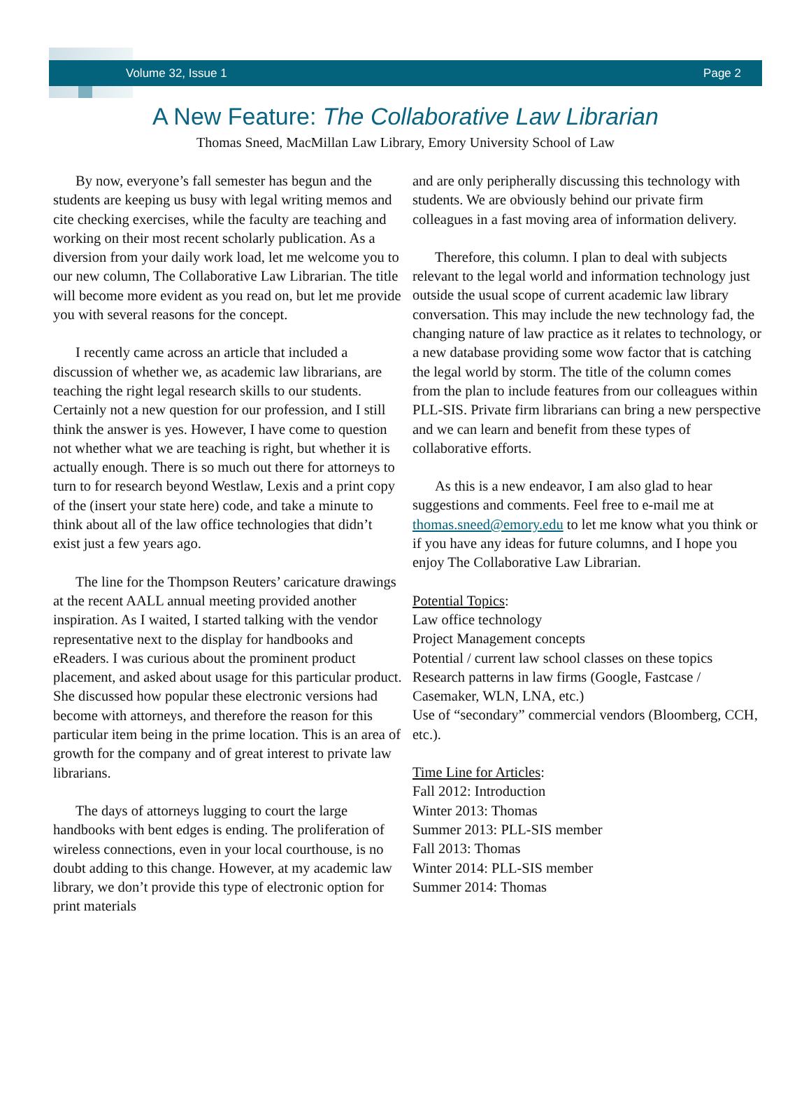Volume 32, Issue 1 Page 2
A New Feature: The Collaborative Law Librarian
Thomas Sneed, MacMillan Law Library, Emory University School of Law
By now, everyone’s fall semester has begun and the students are keeping us busy with legal writing memos and cite checking exercises, while the faculty are teaching and working on their most recent scholarly publication. As a diversion from your daily work load, let me welcome you to our new column, The Collaborative Law Librarian. The title will become more evident as you read on, but let me provide you with several reasons for the concept.
I recently came across an article that included a discussion of whether we, as academic law librarians, are teaching the right legal research skills to our students. Certainly not a new question for our profession, and I still think the answer is yes. However, I have come to question not whether what we are teaching is right, but whether it is actually enough. There is so much out there for attorneys to turn to for research beyond Westlaw, Lexis and a print copy of the (insert your state here) code, and take a minute to think about all of the law office technologies that didn’t exist just a few years ago.
The line for the Thompson Reuters’ caricature drawings at the recent AALL annual meeting provided another inspiration. As I waited, I started talking with the vendor representative next to the display for handbooks and eReaders. I was curious about the prominent product placement, and asked about usage for this particular product. She discussed how popular these electronic versions had become with attorneys, and therefore the reason for this particular item being in the prime location. This is an area of growth for the company and of great interest to private law librarians.
The days of attorneys lugging to court the large handbooks with bent edges is ending. The proliferation of wireless connections, even in your local courthouse, is no doubt adding to this change. However, at my academic law library, we don’t provide this type of electronic option for print materials
and are only peripherally discussing this technology with students. We are obviously behind our private firm colleagues in a fast moving area of information delivery.
Therefore, this column. I plan to deal with subjects relevant to the legal world and information technology just outside the usual scope of current academic law library conversation. This may include the new technology fad, the changing nature of law practice as it relates to technology, or a new database providing some wow factor that is catching the legal world by storm. The title of the column comes from the plan to include features from our colleagues within PLL-SIS. Private firm librarians can bring a new perspective and we can learn and benefit from these types of collaborative efforts.
As this is a new endeavor, I am also glad to hear suggestions and comments. Feel free to e-mail me at thomas.sneed@emory.edu to let me know what you think or if you have any ideas for future columns, and I hope you enjoy The Collaborative Law Librarian.
Potential Topics:
Law office technology
Project Management concepts
Potential / current law school classes on these topics
Research patterns in law firms (Google, Fastcase / Casemaker, WLN, LNA, etc.)
Use of “secondary” commercial vendors (Bloomberg, CCH, etc.).
Time Line for Articles:
Fall 2012: Introduction
Winter 2013: Thomas
Summer 2013: PLL-SIS member
Fall 2013: Thomas
Winter 2014: PLL-SIS member
Summer 2014: Thomas